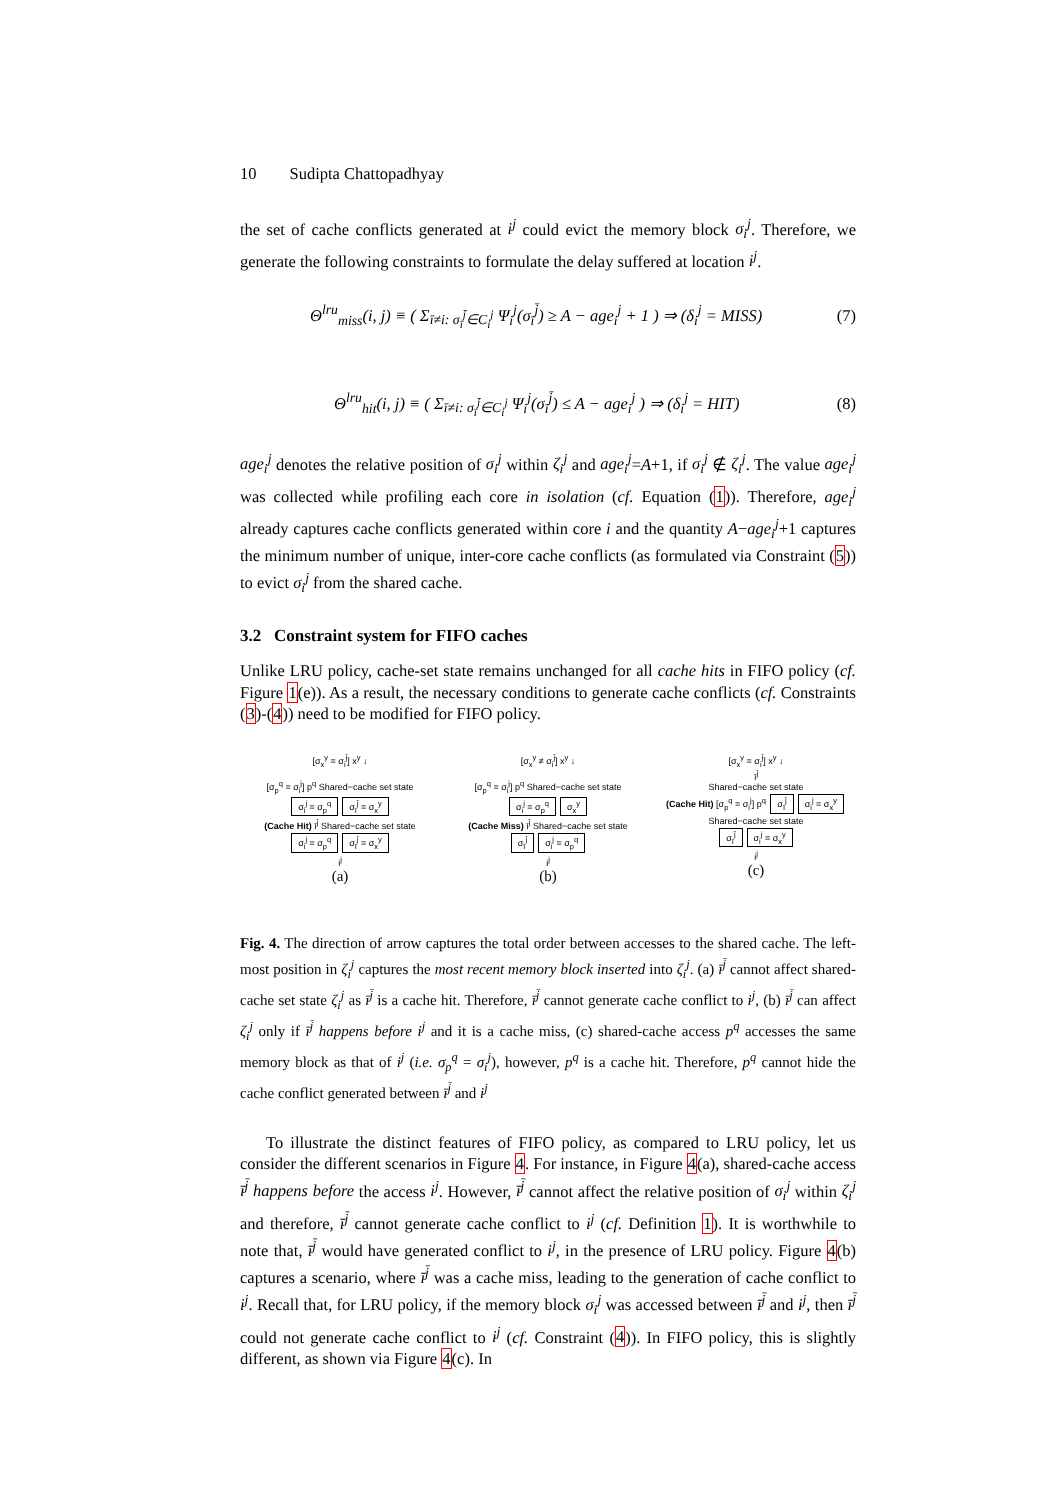10 Sudipta Chattopadhyay
the set of cache conflicts generated at i<sup>j</sup> could evict the memory block σ<sub>i</sub><sup>j</sup>. Therefore, we generate the following constraints to formulate the delay suffered at location i<sup>j</sup>.
Θ<sup>lru</sup><sub>miss</sub>(i, j) ≡ ( Σ<sub>ī≠i: σ<sub>ī</sub><sup>j̄</sup>∈C<sub>i</sub><sup>j</sup></sub> Ψ<sub>i</sub><sup>j</sup>(σ<sub>ī</sub><sup>j̄</sup>) ≥ A − age<sub>i</sub><sup>j</sup> + 1 ) ⇒ (δ<sub>i</sub><sup>j</sup> = MISS) (7)
Θ<sup>lru</sup><sub>hit</sub>(i, j) ≡ ( Σ<sub>ī≠i: σ<sub>ī</sub><sup>j̄</sup>∈C<sub>i</sub><sup>j</sup></sub> Ψ<sub>i</sub><sup>j</sup>(σ<sub>ī</sub><sup>j̄</sup>) ≤ A − age<sub>i</sub><sup>j</sup> ) ⇒ (δ<sub>i</sub><sup>j</sup> = HIT) (8)
age<sub>i</sub><sup>j</sup> denotes the relative position of σ<sub>i</sub><sup>j</sup> within ζ<sub>i</sub><sup>j</sup> and age<sub>i</sub><sup>j</sup>=A+1, if σ<sub>i</sub><sup>j</sup> ∉ ζ<sub>i</sub><sup>j</sup>. The value age<sub>i</sub><sup>j</sup> was collected while profiling each core in isolation (cf. Equation (1)). Therefore, age<sub>i</sub><sup>j</sup> already captures cache conflicts generated within core i and the quantity A−age<sub>i</sub><sup>j</sup>+1 captures the minimum number of unique, inter-core cache conflicts (as formulated via Constraint (5)) to evict σ<sub>i</sub><sup>j</sup> from the shared cache.
3.2 Constraint system for FIFO caches
Unlike LRU policy, cache-set state remains unchanged for all cache hits in FIFO policy (cf. Figure 1(e)). As a result, the necessary conditions to generate cache conflicts (cf. Constraints (3)-(4)) need to be modified for FIFO policy.
[σ<sub>x</sub><sup>y</sup> = σ<sub>i</sub><sup>j̄</sup>] x<sup>y</sup> ↓
[σ<sub>p</sub><sup>q</sup> = σ<sub>i</sub><sup>j</sup>] p<sup>q</sup> Shared−cache set state
σ<sub>i</sub><sup>j</sup> = σ<sub>p</sub><sup>q</sup> σ<sub>ī</sub><sup>j̄</sup> = σ<sub>x</sub><sup>y</sup>
(Cache Hit) ī<sup>j̄</sup> Shared−cache set state
σ<sub>i</sub><sup>j</sup> = σ<sub>p</sub><sup>q</sup> σ<sub>ī</sub><sup>j̄</sup> = σ<sub>x</sub><sup>y</sup>
i<sup>j</sup>
(a)
[σ<sub>x</sub><sup>y</sup> ≠ σ<sub>i</sub><sup>j̄</sup>] x<sup>y</sup> ↓
[σ<sub>p</sub><sup>q</sup> = σ<sub>i</sub><sup>j</sup>] p<sup>q</sup> Shared−cache set state
σ<sub>i</sub><sup>j</sup> = σ<sub>p</sub><sup>q</sup> σ<sub>x</sub><sup>y</sup>
(Cache Miss) ī<sup>j̄</sup> Shared−cache set state
σ<sub>ī</sub><sup>j̄</sup> σ<sub>i</sub><sup>j</sup> = σ<sub>p</sub><sup>q</sup>
i<sup>j</sup>
(b)
[σ<sub>x</sub><sup>y</sup> = σ<sub>i</sub><sup>j̄</sup>] x<sup>y</sup> ↓
ī<sup>j̄</sup>
Shared−cache set state
(Cache Hit) [σ<sub>p</sub><sup>q</sup> = σ<sub>i</sub><sup>j</sup>] p<sup>q</sup> σ<sub>ī</sub><sup>j̄</sup> σ<sub>i</sub><sup>j</sup> = σ<sub>x</sub><sup>y</sup>
Shared−cache set state
σ<sub>ī</sub><sup>j̄</sup> σ<sub>i</sub><sup>j</sup> = σ<sub>x</sub><sup>y</sup>
i<sup>j</sup>
(c)
Fig. 4. The direction of arrow captures the total order between accesses to the shared cache. The left-most position in ζ<sub>i</sub><sup>j</sup> captures the most recent memory block inserted into ζ<sub>i</sub><sup>j</sup>. (a) ī<sup>j̄</sup> cannot affect shared-cache set state ζ<sub>i</sub><sup>j</sup> as ī<sup>j̄</sup> is a cache hit. Therefore, ī<sup>j̄</sup> cannot generate cache conflict to i<sup>j</sup>, (b) ī<sup>j̄</sup> can affect ζ<sub>i</sub><sup>j</sup> only if ī<sup>j̄</sup> happens before i<sup>j</sup> and it is a cache miss, (c) shared-cache access p<sup>q</sup> accesses the same memory block as that of i<sup>j</sup> (i.e. σ<sub>p</sub><sup>q</sup> = σ<sub>i</sub><sup>j</sup>), however, p<sup>q</sup> is a cache hit. Therefore, p<sup>q</sup> cannot hide the cache conflict generated between ī<sup>j̄</sup> and i<sup>j</sup>
To illustrate the distinct features of FIFO policy, as compared to LRU policy, let us consider the different scenarios in Figure 4. For instance, in Figure 4(a), shared-cache access ī<sup>j̄</sup> happens before the access i<sup>j</sup>. However, ī<sup>j̄</sup> cannot affect the relative position of σ<sub>i</sub><sup>j</sup> within ζ<sub>i</sub><sup>j</sup> and therefore, ī<sup>j̄</sup> cannot generate cache conflict to i<sup>j</sup> (cf. Definition 1). It is worthwhile to note that, ī<sup>j̄</sup> would have generated conflict to i<sup>j</sup>, in the presence of LRU policy. Figure 4(b) captures a scenario, where ī<sup>j̄</sup> was a cache miss, leading to the generation of cache conflict to i<sup>j</sup>. Recall that, for LRU policy, if the memory block σ<sub>i</sub><sup>j</sup> was accessed between ī<sup>j̄</sup> and i<sup>j</sup>, then ī<sup>j̄</sup> could not generate cache conflict to i<sup>j</sup> (cf. Constraint (4)). In FIFO policy, this is slightly different, as shown via Figure 4(c). In